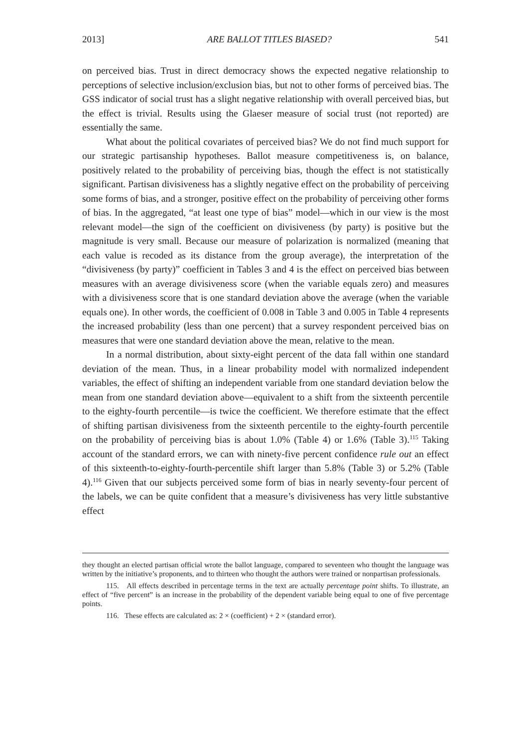2013] ARE BALLOT TITLES BIASED? 541
on perceived bias. Trust in direct democracy shows the expected negative relationship to perceptions of selective inclusion/exclusion bias, but not to other forms of perceived bias. The GSS indicator of social trust has a slight negative relationship with overall perceived bias, but the effect is trivial. Results using the Glaeser measure of social trust (not reported) are essentially the same.
What about the political covariates of perceived bias? We do not find much support for our strategic partisanship hypotheses. Ballot measure competitiveness is, on balance, positively related to the probability of perceiving bias, though the effect is not statistically significant. Partisan divisiveness has a slightly negative effect on the probability of perceiving some forms of bias, and a stronger, positive effect on the probability of perceiving other forms of bias. In the aggregated, “at least one type of bias” model—which in our view is the most relevant model—the sign of the coefficient on divisiveness (by party) is positive but the magnitude is very small. Because our measure of polarization is normalized (meaning that each value is recoded as its distance from the group average), the interpretation of the “divisiveness (by party)” coefficient in Tables 3 and 4 is the effect on perceived bias between measures with an average divisiveness score (when the variable equals zero) and measures with a divisiveness score that is one standard deviation above the average (when the variable equals one). In other words, the coefficient of 0.008 in Table 3 and 0.005 in Table 4 represents the increased probability (less than one percent) that a survey respondent perceived bias on measures that were one standard deviation above the mean, relative to the mean.
In a normal distribution, about sixty-eight percent of the data fall within one standard deviation of the mean. Thus, in a linear probability model with normalized independent variables, the effect of shifting an independent variable from one standard deviation below the mean from one standard deviation above—equivalent to a shift from the sixteenth percentile to the eighty-fourth percentile—is twice the coefficient. We therefore estimate that the effect of shifting partisan divisiveness from the sixteenth percentile to the eighty-fourth percentile on the probability of perceiving bias is about 1.0% (Table 4) or 1.6% (Table 3).<sup>115</sup> Taking account of the standard errors, we can with ninety-five percent confidence rule out an effect of this sixteenth-to-eighty-fourth-percentile shift larger than 5.8% (Table 3) or 5.2% (Table 4).<sup>116</sup> Given that our subjects perceived some form of bias in nearly seventy-four percent of the labels, we can be quite confident that a measure’s divisiveness has very little substantive effect
they thought an elected partisan official wrote the ballot language, compared to seventeen who thought the language was written by the initiative’s proponents, and to thirteen who thought the authors were trained or nonpartisan professionals.
115. All effects described in percentage terms in the text are actually percentage point shifts. To illustrate, an effect of “five percent” is an increase in the probability of the dependent variable being equal to one of five percentage points.
116. These effects are calculated as: 2 × (coefficient) + 2 × (standard error).